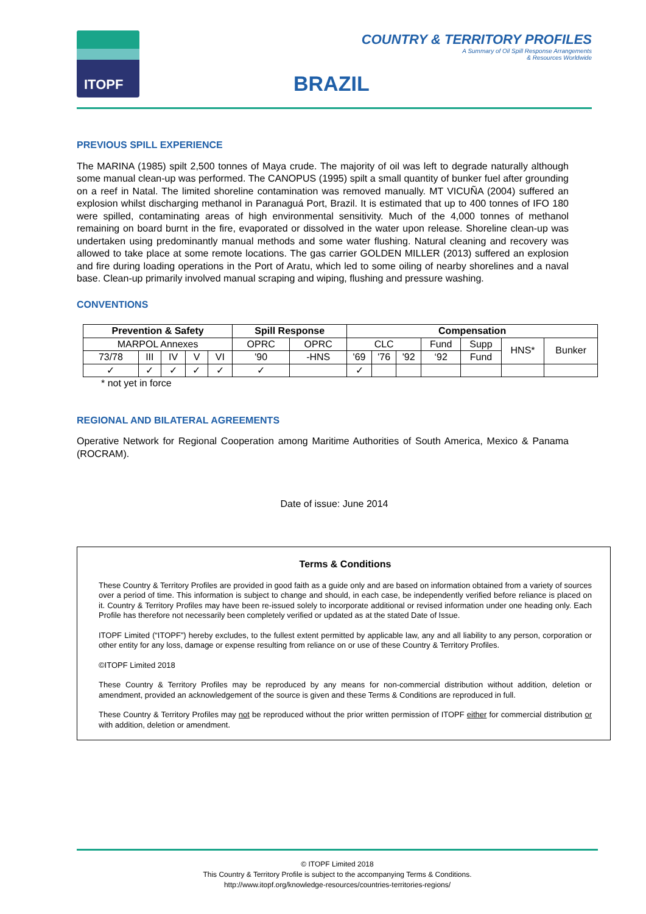ITOPF
COUNTRY & TERRITORY PROFILES
A Summary of Oil Spill Response Arrangements
& Resources Worldwide
BRAZIL
PREVIOUS SPILL EXPERIENCE
The MARINA (1985) spilt 2,500 tonnes of Maya crude. The majority of oil was left to degrade naturally although some manual clean-up was performed. The CANOPUS (1995) spilt a small quantity of bunker fuel after grounding on a reef in Natal. The limited shoreline contamination was removed manually. MT VICUÑA (2004) suffered an explosion whilst discharging methanol in Paranaguá Port, Brazil. It is estimated that up to 400 tonnes of IFO 180 were spilled, contaminating areas of high environmental sensitivity. Much of the 4,000 tonnes of methanol remaining on board burnt in the fire, evaporated or dissolved in the water upon release. Shoreline clean-up was undertaken using predominantly manual methods and some water flushing. Natural cleaning and recovery was allowed to take place at some remote locations. The gas carrier GOLDEN MILLER (2013) suffered an explosion and fire during loading operations in the Port of Aratu, which led to some oiling of nearby shorelines and a naval base. Clean-up primarily involved manual scraping and wiping, flushing and pressure washing.
CONVENTIONS
| Prevention & Safety | | | | | Spill Response | | Compensation | | | | | | |
| --- | --- | --- | --- | --- | --- | --- | --- | --- | --- | --- | --- | --- | --- |
| MARPOL Annexes | | | | | OPRC | OPRC | CLC | | | Fund | Supp | HNS* | Bunker |
| 73/78 | III | IV | V | VI | '90 | -HNS | '69 | '76 | '92 | ‘92 | Fund | | |
| ✓ | ✓ | ✓ | ✓ | ✓ | ✓ | | ✓ | | | | | | |
* not yet in force
REGIONAL AND BILATERAL AGREEMENTS
Operative Network for Regional Cooperation among Maritime Authorities of South America, Mexico & Panama (ROCRAM).
Date of issue: June 2014
Terms & Conditions
These Country & Territory Profiles are provided in good faith as a guide only and are based on information obtained from a variety of sources over a period of time. This information is subject to change and should, in each case, be independently verified before reliance is placed on it. Country & Territory Profiles may have been re-issued solely to incorporate additional or revised information under one heading only. Each Profile has therefore not necessarily been completely verified or updated as at the stated Date of Issue.
ITOPF Limited (“ITOPF”) hereby excludes, to the fullest extent permitted by applicable law, any and all liability to any person, corporation or other entity for any loss, damage or expense resulting from reliance on or use of these Country & Territory Profiles.
©ITOPF Limited 2018
These Country & Territory Profiles may be reproduced by any means for non-commercial distribution without addition, deletion or amendment, provided an acknowledgement of the source is given and these Terms & Conditions are reproduced in full.
These Country & Territory Profiles may not be reproduced without the prior written permission of ITOPF either for commercial distribution or with addition, deletion or amendment.
© ITOPF Limited 2018
This Country & Territory Profile is subject to the accompanying Terms & Conditions.
http://www.itopf.org/knowledge-resources/countries-territories-regions/